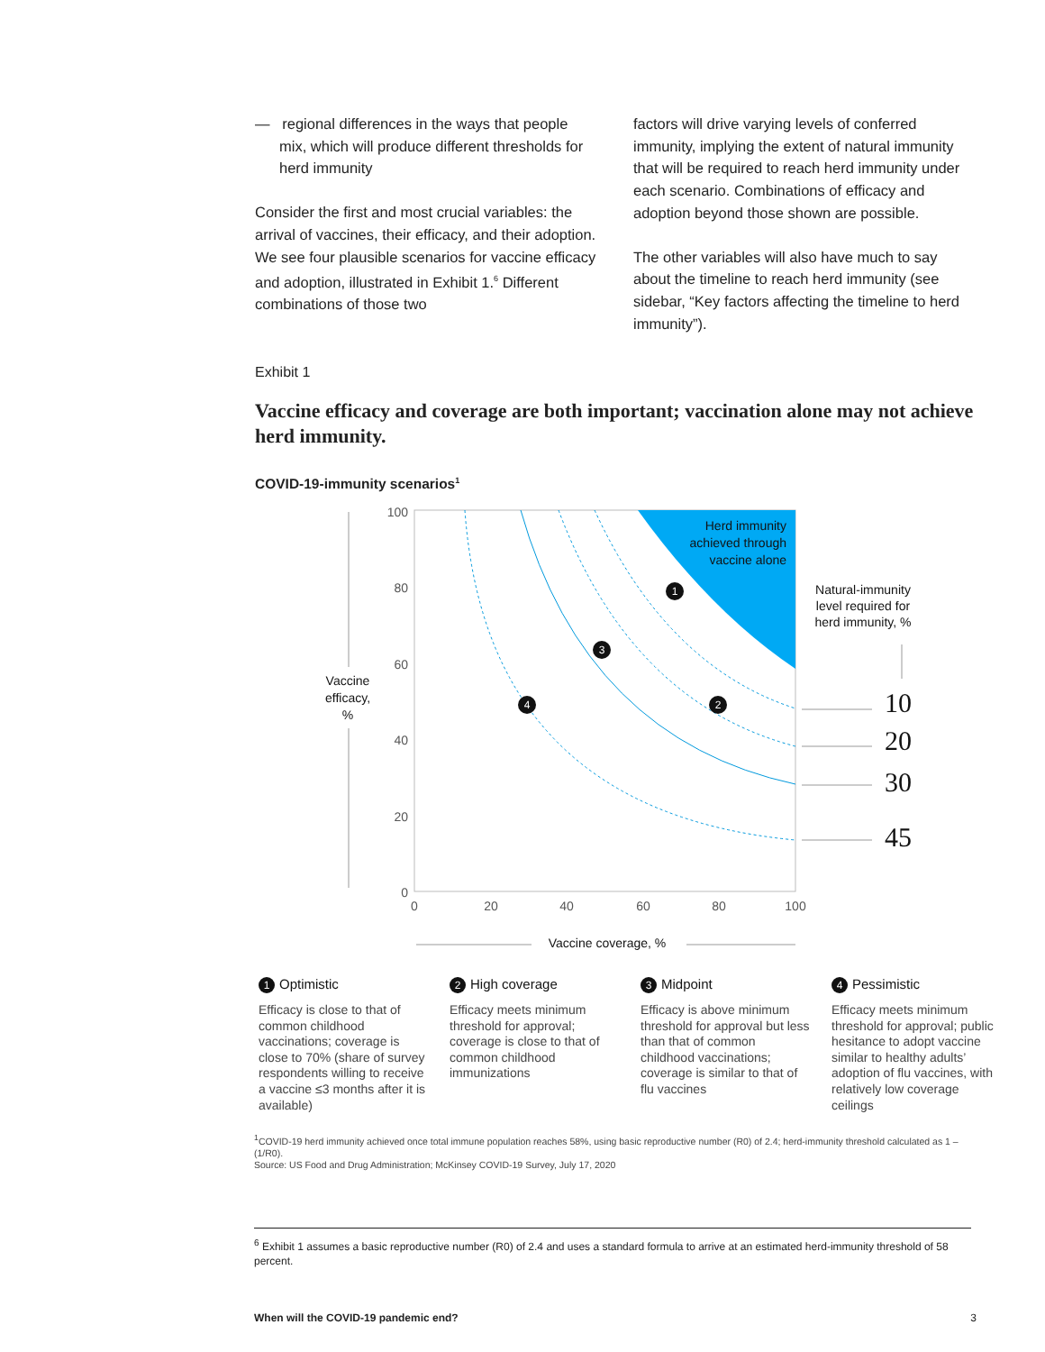— regional differences in the ways that people mix, which will produce different thresholds for herd immunity
Consider the first and most crucial variables: the arrival of vaccines, their efficacy, and their adoption. We see four plausible scenarios for vaccine efficacy and adoption, illustrated in Exhibit 1.<sup>6</sup> Different combinations of those two
factors will drive varying levels of conferred immunity, implying the extent of natural immunity that will be required to reach herd immunity under each scenario. Combinations of efficacy and adoption beyond those shown are possible.
The other variables will also have much to say about the timeline to reach herd immunity (see sidebar, “Key factors affecting the timeline to herd immunity”).
Exhibit 1
Vaccine efficacy and coverage are both important; vaccination alone may not achieve herd immunity.
COVID-19-immunity scenarios<sup>1</sup>
Herd immunity
achieved through
vaccine alone
1
2
3
4
100
80
60
40
20
0
0
20
40
60
80
100
Vaccine
efficacy,
%
Vaccine coverage, %
Natural-immunity
level required for
herd immunity, %
10
20
30
45
1 Optimistic
Efficacy is close to that of common childhood vaccinations; coverage is close to 70% (share of survey respondents willing to receive a vaccine ≤3 months after it is available)
2 High coverage
Efficacy meets minimum threshold for approval; coverage is close to that of common childhood immunizations
3 Midpoint
Efficacy is above minimum threshold for approval but less than that of common childhood vaccinations; coverage is similar to that of flu vaccines
4 Pessimistic
Efficacy meets minimum threshold for approval; public hesitance to adopt vaccine similar to healthy adults’ adoption of flu vaccines, with relatively low coverage ceilings
<sup>1</sup> COVID-19 herd immunity achieved once total immune population reaches 58%, using basic reproductive number (R0) of 2.4; herd-immunity threshold calculated as 1 – (1/R0).
Source: US Food and Drug Administration; McKinsey COVID-19 Survey, July 17, 2020
<sup>6</sup> Exhibit 1 assumes a basic reproductive number (R0) of 2.4 and uses a standard formula to arrive at an estimated herd-immunity threshold of 58 percent.
When will the COVID-19 pandemic end? 3